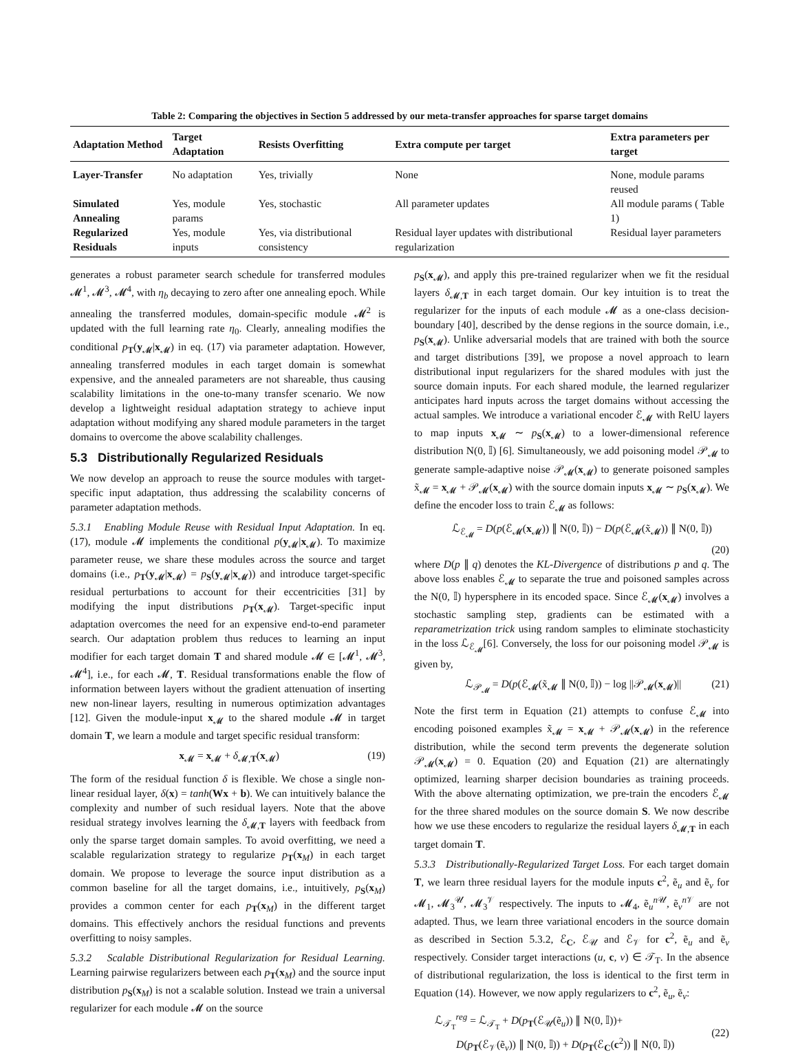Table 2: Comparing the objectives in Section 5 addressed by our meta-transfer approaches for sparse target domains
| Adaptation Method | Target Adaptation | Resists Overfitting | Extra compute per target | Extra parameters per target |
| --- | --- | --- | --- | --- |
| Layer-Transfer | No adaptation | Yes, trivially | None | None, module params reused |
| Simulated Annealing | Yes, module params | Yes, stochastic | All parameter updates | All module params ( Table 1) |
| Regularized Residuals | Yes, module inputs | Yes, via distributional consistency | Residual layer updates with distributional regularization | Residual layer parameters |
generates a robust parameter search schedule for transferred modules 𝓜<sup>1</sup>, 𝓜<sup>3</sup>, 𝓜<sup>4</sup>, with η<sub>b</sub> decaying to zero after one annealing epoch. While annealing the transferred modules, domain-specific module 𝓜<sup>2</sup> is updated with the full learning rate η<sub>0</sub>. Clearly, annealing modifies the conditional p<sub>T</sub>(y<sub>𝓜</sub>|x<sub>𝓜</sub>) in eq. (17) via parameter adaptation. However, annealing transferred modules in each target domain is somewhat expensive, and the annealed parameters are not shareable, thus causing scalability limitations in the one-to-many transfer scenario. We now develop a lightweight residual adaptation strategy to achieve input adaptation without modifying any shared module parameters in the target domains to overcome the above scalability challenges.
5.3 Distributionally Regularized Residuals
We now develop an approach to reuse the source modules with target-specific input adaptation, thus addressing the scalability concerns of parameter adaptation methods.
5.3.1 Enabling Module Reuse with Residual Input Adaptation. In eq. (17), module 𝓜 implements the conditional p(y<sub>𝓜</sub>|x<sub>𝓜</sub>). To maximize parameter reuse, we share these modules across the source and target domains (i.e., p<sub>T</sub>(y<sub>𝓜</sub>|x<sub>𝓜</sub>) = p<sub>S</sub>(y<sub>𝓜</sub>|x<sub>𝓜</sub>)) and introduce target-specific residual perturbations to account for their eccentricities [31] by modifying the input distributions p<sub>T</sub>(x<sub>𝓜</sub>). Target-specific input adaptation overcomes the need for an expensive end-to-end parameter search. Our adaptation problem thus reduces to learning an input modifier for each target domain T and shared module 𝓜 ∈ [𝓜<sup>1</sup>, 𝓜<sup>3</sup>, 𝓜<sup>4</sup>], i.e., for each 𝓜, T. Residual transformations enable the flow of information between layers without the gradient attenuation of inserting new non-linear layers, resulting in numerous optimization advantages [12]. Given the module-input x<sub>𝓜</sub> to the shared module 𝓜 in target domain T, we learn a module and target specific residual transform:
x<sub>𝓜</sub> = x<sub>𝓜</sub> + δ<sub>𝓜,T</sub>(x<sub>𝓜</sub>) (19)
The form of the residual function δ is flexible. We chose a single non-linear residual layer, δ(x) = tanh(Wx + b). We can intuitively balance the complexity and number of such residual layers. Note that the above residual strategy involves learning the δ<sub>𝓜,T</sub> layers with feedback from only the sparse target domain samples. To avoid overfitting, we need a scalable regularization strategy to regularize p<sub>T</sub>(x<sub>M</sub>) in each target domain. We propose to leverage the source input distribution as a common baseline for all the target domains, i.e., intuitively, p<sub>S</sub>(x<sub>M</sub>) provides a common center for each p<sub>T</sub>(x<sub>M</sub>) in the different target domains. This effectively anchors the residual functions and prevents overfitting to noisy samples.
5.3.2 Scalable Distributional Regularization for Residual Learning. Learning pairwise regularizers between each p<sub>T</sub>(x<sub>M</sub>) and the source input distribution p<sub>S</sub>(x<sub>M</sub>) is not a scalable solution. Instead we train a universal regularizer for each module 𝓜 on the source
p<sub>S</sub>(x<sub>𝓜</sub>), and apply this pre-trained regularizer when we fit the residual layers δ<sub>𝓜,T</sub> in each target domain. Our key intuition is to treat the regularizer for the inputs of each module 𝓜 as a one-class decision-boundary [40], described by the dense regions in the source domain, i.e., p<sub>S</sub>(x<sub>𝓜</sub>). Unlike adversarial models that are trained with both the source and target distributions [39], we propose a novel approach to learn distributional input regularizers for the shared modules with just the source domain inputs. For each shared module, the learned regularizer anticipates hard inputs across the target domains without accessing the actual samples. We introduce a variational encoder ℰ<sub>𝓜</sub> with RelU layers to map inputs x<sub>𝓜</sub> ∼ p<sub>S</sub>(x<sub>𝓜</sub>) to a lower-dimensional reference distribution N(0, 𝕀) [6]. Simultaneously, we add poisoning model 𝒫<sub>𝓜</sub> to generate sample-adaptive noise 𝒫<sub>𝓜</sub>(x<sub>𝓜</sub>) to generate poisoned samples x̃<sub>𝓜</sub> = x<sub>𝓜</sub> + 𝒫<sub>𝓜</sub>(x<sub>𝓜</sub>) with the source domain inputs x<sub>𝓜</sub> ∼ p<sub>S</sub>(x<sub>𝓜</sub>). We define the encoder loss to train ℰ<sub>𝓜</sub> as follows:
ℒ<sub>ℰ<sub>𝓜</sub></sub> = D(p(ℰ<sub>𝓜</sub>(x<sub>𝓜</sub>)) ∥ N(0, 𝕀)) − D(p(ℰ<sub>𝓜</sub>(x̃<sub>𝓜</sub>)) ∥ N(0, 𝕀))
(20)
where D(p ∥ q) denotes the KL-Divergence of distributions p and q. The above loss enables ℰ<sub>𝓜</sub> to separate the true and poisoned samples across the N(0, 𝕀) hypersphere in its encoded space. Since ℰ<sub>𝓜</sub>(x<sub>𝓜</sub>) involves a stochastic sampling step, gradients can be estimated with a reparametrization trick using random samples to eliminate stochasticity in the loss ℒ<sub>ℰ<sub>𝓜</sub></sub>[6]. Conversely, the loss for our poisoning model 𝒫<sub>𝓜</sub> is given by,
ℒ<sub>𝒫<sub>𝓜</sub></sub> = D(p(ℰ<sub>𝓜</sub>(x̃<sub>𝓜</sub> ∥ N(0, 𝕀)) − log ||𝒫<sub>𝓜</sub>(x<sub>𝓜</sub>)|| (21)
Note the first term in Equation (21) attempts to confuse ℰ<sub>𝓜</sub> into encoding poisoned examples x̃<sub>𝓜</sub> = x<sub>𝓜</sub> + 𝒫<sub>𝓜</sub>(x<sub>𝓜</sub>) in the reference distribution, while the second term prevents the degenerate solution 𝒫<sub>𝓜</sub>(x<sub>𝓜</sub>) = 0. Equation (20) and Equation (21) are alternatingly optimized, learning sharper decision boundaries as training proceeds. With the above alternating optimization, we pre-train the encoders ℰ<sub>𝓜</sub> for the three shared modules on the source domain S. We now describe how we use these encoders to regularize the residual layers δ<sub>𝓜,T</sub> in each target domain T.
5.3.3 Distributionally-Regularized Target Loss. For each target domain T, we learn three residual layers for the module inputs c<sup>2</sup>, ẽ<sub>u</sub> and ẽ<sub>v</sub> for 𝓜<sub>1</sub>, 𝓜<sub>3</sub><sup>𝒰</sup>, 𝓜<sub>3</sub><sup>𝒱</sup> respectively. The inputs to 𝓜<sub>4</sub>, ẽ<sub>u</sub><sup>n 𝒰</sup>, ẽ<sub>v</sub><sup>n 𝒱</sup> are not adapted. Thus, we learn three variational encoders in the source domain as described in Section 5.3.2, ℰ<sub>C</sub>, ℰ<sub>𝒰</sub> and ℰ<sub>𝒱</sub> for c<sup>2</sup>, ẽ<sub>u</sub> and ẽ<sub>v</sub> respectively. Consider target interactions (u, c, v) ∈ 𝒯<sub>T</sub>. In the absence of distributional regularization, the loss is identical to the first term in Equation (14). However, we now apply regularizers to c<sup>2</sup>, ẽ<sub>u</sub>, ẽ<sub>v</sub>:
ℒ<sub>𝒯<sub>T</sub></sub><sup>reg</sup> = ℒ<sub>𝒯<sub>T</sub></sub> + D(p<sub>T</sub>(ℰ<sub>𝒰</sub>(ẽ<sub>u</sub>)) ∥ N(0, 𝕀))+
D(p<sub>T</sub>(ℰ<sub>𝒱</sub>(ẽ<sub>v</sub>)) ∥ N(0, 𝕀)) + D(p<sub>T</sub>(ℰ<sub>C</sub>(c<sup>2</sup>)) ∥ N(0, 𝕀)) (22)